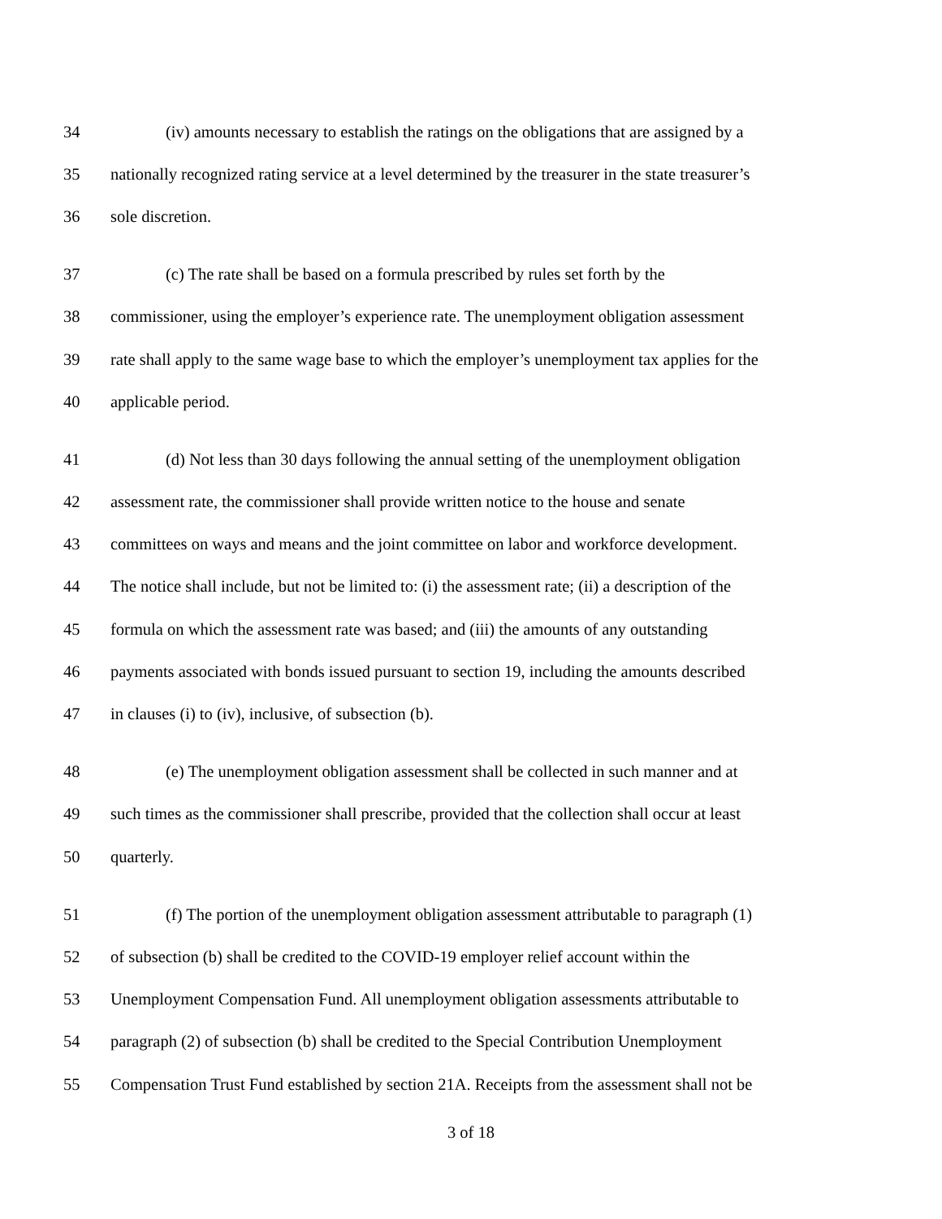34 (iv) amounts necessary to establish the ratings on the obligations that are assigned by a
35 nationally recognized rating service at a level determined by the treasurer in the state treasurer’s
36 sole discretion.
37 (c) The rate shall be based on a formula prescribed by rules set forth by the
38 commissioner, using the employer’s experience rate. The unemployment obligation assessment
39 rate shall apply to the same wage base to which the employer’s unemployment tax applies for the
40 applicable period.
41 (d) Not less than 30 days following the annual setting of the unemployment obligation
42 assessment rate, the commissioner shall provide written notice to the house and senate
43 committees on ways and means and the joint committee on labor and workforce development.
44 The notice shall include, but not be limited to: (i) the assessment rate; (ii) a description of the
45 formula on which the assessment rate was based; and (iii) the amounts of any outstanding
46 payments associated with bonds issued pursuant to section 19, including the amounts described
47 in clauses (i) to (iv), inclusive, of subsection (b).
48 (e) The unemployment obligation assessment shall be collected in such manner and at
49 such times as the commissioner shall prescribe, provided that the collection shall occur at least
50 quarterly.
51 (f) The portion of the unemployment obligation assessment attributable to paragraph (1)
52 of subsection (b) shall be credited to the COVID-19 employer relief account within the
53 Unemployment Compensation Fund. All unemployment obligation assessments attributable to
54 paragraph (2) of subsection (b) shall be credited to the Special Contribution Unemployment
55 Compensation Trust Fund established by section 21A. Receipts from the assessment shall not be
3 of 18